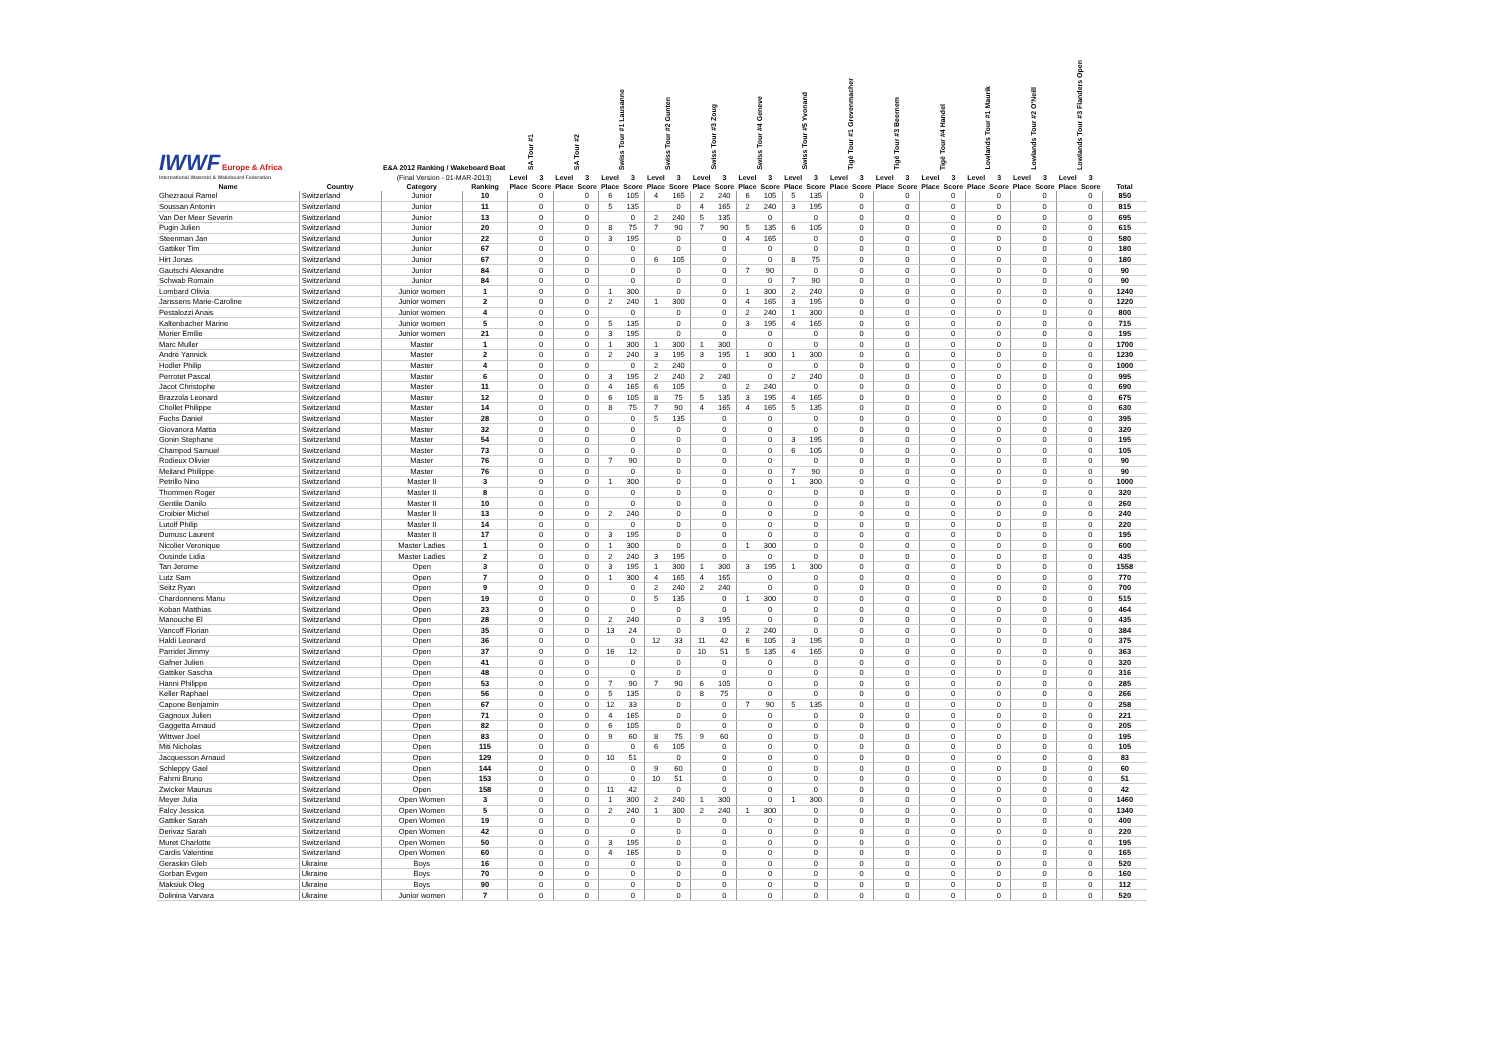| IWWF Europe & Africa International Waterski & Wakeboard Federation | | E&A 2012 Ranking / Wakeboard Boat | | SA Tour #1 | | SA Tour #2 | | Swiss Tour #1 Lausanne | | Swiss Tour #2 Gunten | | Swiss Tour #3 Zoug | | Swiss Tour #4 Geneve | | Swiss Tour #5 Yvonand | | Tigé Tour #1 Grevenmacher | | Tigé Tour #3 Beernem | | Tigé Tour #4 Handel | | Lowlands Tour #1 Maurik | | Lowlands Tour #2 O'Neill | | Lowlands Tour #3 Flanders Open | | |
| --- | --- | --- | --- | --- | --- | --- | --- | --- | --- | --- | --- | --- | --- | --- | --- | --- | --- | --- | --- | --- | --- | --- | --- | --- | --- | --- | --- | --- | --- | --- |
| | | (Final Version - 01-MAR-2013) | | Level | 3 | Level | 3 | Level | 3 | Level | 3 | Level | 3 | Level | 3 | Level | 3 | Level | 3 | Level | 3 | Level | 3 | Level | 3 | Level | 3 | Level | 3 | |
| Name | Country | Category | Ranking | Place | Score | Place | Score | Place | Score | Place | Score | Place | Score | Place | Score | Place | Score | Place | Score | Place | Score | Place | Score | Place | Score | Place | Score | Place | Score | Total |
| Ghezraoui Ramel | Switzerland | Junior | 10 | | 0 | | 0 | 6 | 105 | 4 | 165 | 2 | 240 | 6 | 105 | 5 | 135 | | 0 | | 0 | | 0 | | 0 | | 0 | | 0 | 850 |
| Soussan Antonin | Switzerland | Junior | 11 | | 0 | | 0 | 5 | 135 | | 0 | 4 | 165 | 2 | 240 | 3 | 195 | | 0 | | 0 | | 0 | | 0 | | 0 | | 0 | 815 |
| Van Der Meer Severin | Switzerland | Junior | 13 | | 0 | | 0 | | 0 | 2 | 240 | 5 | 135 | | 0 | | 0 | | 0 | | 0 | | 0 | | 0 | | 0 | | 0 | 695 |
| Pugin Julien | Switzerland | Junior | 20 | | 0 | | 0 | 8 | 75 | 7 | 90 | 7 | 90 | 5 | 135 | 6 | 105 | | 0 | | 0 | | 0 | | 0 | | 0 | | 0 | 615 |
| Steenman Jan | Switzerland | Junior | 22 | | 0 | | 0 | 3 | 195 | | 0 | | 0 | 4 | 165 | | 0 | | 0 | | 0 | | 0 | | 0 | | 0 | | 0 | 580 |
| Gattiker Tim | Switzerland | Junior | 67 | | 0 | | 0 | | 0 | | 0 | | 0 | | 0 | | 0 | | 0 | | 0 | | 0 | | 0 | | 0 | | 0 | 180 |
| Hirt Jonas | Switzerland | Junior | 67 | | 0 | | 0 | | 0 | 6 | 105 | | 0 | | 0 | 8 | 75 | | 0 | | 0 | | 0 | | 0 | | 0 | | 0 | 180 |
| Gautschi Alexandre | Switzerland | Junior | 84 | | 0 | | 0 | | 0 | | 0 | | 0 | 7 | 90 | | 0 | | 0 | | 0 | | 0 | | 0 | | 0 | | 0 | 90 |
| Schwab Romain | Switzerland | Junior | 84 | | 0 | | 0 | | 0 | | 0 | | 0 | | 0 | 7 | 90 | | 0 | | 0 | | 0 | | 0 | | 0 | | 0 | 90 |
| Lombard Olivia | Switzerland | Junior women | 1 | | 0 | | 0 | 1 | 300 | | 0 | | 0 | 1 | 300 | 2 | 240 | | 0 | | 0 | | 0 | | 0 | | 0 | | 0 | 1240 |
| Janssens Marie-Caroline | Switzerland | Junior women | 2 | | 0 | | 0 | 2 | 240 | 1 | 300 | | 0 | 4 | 165 | 3 | 195 | | 0 | | 0 | | 0 | | 0 | | 0 | | 0 | 1220 |
| Pestalozzi Anais | Switzerland | Junior women | 4 | | 0 | | 0 | | 0 | | 0 | | 0 | 2 | 240 | 1 | 300 | | 0 | | 0 | | 0 | | 0 | | 0 | | 0 | 800 |
| Kaltenbacher Marine | Switzerland | Junior women | 5 | | 0 | | 0 | 5 | 135 | | 0 | | 0 | 3 | 195 | 4 | 165 | | 0 | | 0 | | 0 | | 0 | | 0 | | 0 | 715 |
| Morier Emilie | Switzerland | Junior women | 21 | | 0 | | 0 | 3 | 195 | | 0 | | 0 | | 0 | | 0 | | 0 | | 0 | | 0 | | 0 | | 0 | | 0 | 195 |
| Marc Muller | Switzerland | Master | 1 | | 0 | | 0 | 1 | 300 | 1 | 300 | 1 | 300 | | 0 | | 0 | | 0 | | 0 | | 0 | | 0 | | 0 | | 0 | 1700 |
| André Yannick | Switzerland | Master | 2 | | 0 | | 0 | 2 | 240 | 3 | 195 | 3 | 195 | 1 | 300 | 1 | 300 | | 0 | | 0 | | 0 | | 0 | | 0 | | 0 | 1230 |
| Hodler Philip | Switzerland | Master | 4 | | 0 | | 0 | | 0 | 2 | 240 | | 0 | | 0 | | 0 | | 0 | | 0 | | 0 | | 0 | | 0 | | 0 | 1000 |
| Perrotet Pascal | Switzerland | Master | 6 | | 0 | | 0 | 3 | 195 | 2 | 240 | 2 | 240 | | 0 | 2 | 240 | | 0 | | 0 | | 0 | | 0 | | 0 | | 0 | 995 |
| Jacot Christophe | Switzerland | Master | 11 | | 0 | | 0 | 4 | 165 | 6 | 105 | | 0 | 2 | 240 | | 0 | | 0 | | 0 | | 0 | | 0 | | 0 | | 0 | 690 |
| Brazzola Leonard | Switzerland | Master | 12 | | 0 | | 0 | 6 | 105 | 8 | 75 | 5 | 135 | 3 | 195 | 4 | 165 | | 0 | | 0 | | 0 | | 0 | | 0 | | 0 | 675 |
| Chollet Philippe | Switzerland | Master | 14 | | 0 | | 0 | 8 | 75 | 7 | 90 | 4 | 165 | 4 | 165 | 5 | 135 | | 0 | | 0 | | 0 | | 0 | | 0 | | 0 | 630 |
| Fuchs Daniel | Switzerland | Master | 28 | | 0 | | 0 | | 0 | 5 | 135 | | 0 | | 0 | | 0 | | 0 | | 0 | | 0 | | 0 | | 0 | | 0 | 395 |
| Giovanora Mattia | Switzerland | Master | 32 | | 0 | | 0 | | 0 | | 0 | | 0 | | 0 | | 0 | | 0 | | 0 | | 0 | | 0 | | 0 | | 0 | 320 |
| Gonin Stephane | Switzerland | Master | 54 | | 0 | | 0 | | 0 | | 0 | | 0 | | 0 | 3 | 195 | | 0 | | 0 | | 0 | | 0 | | 0 | | 0 | 195 |
| Champod Samuel | Switzerland | Master | 73 | | 0 | | 0 | | 0 | | 0 | | 0 | | 0 | 6 | 105 | | 0 | | 0 | | 0 | | 0 | | 0 | | 0 | 105 |
| Rodieux Olivier | Switzerland | Master | 76 | | 0 | | 0 | 7 | 90 | | 0 | | 0 | | 0 | | 0 | | 0 | | 0 | | 0 | | 0 | | 0 | | 0 | 90 |
| Meiland Philippe | Switzerland | Master | 76 | | 0 | | 0 | | 0 | | 0 | | 0 | | 0 | 7 | 90 | | 0 | | 0 | | 0 | | 0 | | 0 | | 0 | 90 |
| Petrillo Nino | Switzerland | Master II | 3 | | 0 | | 0 | 1 | 300 | | 0 | | 0 | | 0 | 1 | 300 | | 0 | | 0 | | 0 | | 0 | | 0 | | 0 | 1000 |
| Thommen Roger | Switzerland | Master II | 8 | | 0 | | 0 | | 0 | | 0 | | 0 | | 0 | | 0 | | 0 | | 0 | | 0 | | 0 | | 0 | | 0 | 320 |
| Gentile Danilo | Switzerland | Master II | 10 | | 0 | | 0 | | 0 | | 0 | | 0 | | 0 | | 0 | | 0 | | 0 | | 0 | | 0 | | 0 | | 0 | 260 |
| Croibier Michel | Switzerland | Master II | 13 | | 0 | | 0 | 2 | 240 | | 0 | | 0 | | 0 | | 0 | | 0 | | 0 | | 0 | | 0 | | 0 | | 0 | 240 |
| Lutolf Philip | Switzerland | Master II | 14 | | 0 | | 0 | | 0 | | 0 | | 0 | | 0 | | 0 | | 0 | | 0 | | 0 | | 0 | | 0 | | 0 | 220 |
| Dumusc Laurent | Switzerland | Master II | 17 | | 0 | | 0 | 3 | 195 | | 0 | | 0 | | 0 | | 0 | | 0 | | 0 | | 0 | | 0 | | 0 | | 0 | 195 |
| Nicolier Veronique | Switzerland | Master Ladies | 1 | | 0 | | 0 | 1 | 300 | | 0 | | 0 | 1 | 300 | | 0 | | 0 | | 0 | | 0 | | 0 | | 0 | | 0 | 600 |
| Ousinde Lidia | Switzerland | Master Ladies | 2 | | 0 | | 0 | 2 | 240 | 3 | 195 | | 0 | | 0 | | 0 | | 0 | | 0 | | 0 | | 0 | | 0 | | 0 | 435 |
| Tan Jerome | Switzerland | Open | 3 | | 0 | | 0 | 3 | 195 | 1 | 300 | 1 | 300 | 3 | 195 | 1 | 300 | | 0 | | 0 | | 0 | | 0 | | 0 | | 0 | 1558 |
| Lutz Sam | Switzerland | Open | 7 | | 0 | | 0 | 1 | 300 | 4 | 165 | 4 | 165 | | 0 | | 0 | | 0 | | 0 | | 0 | | 0 | | 0 | | 0 | 770 |
| Seitz Ryan | Switzerland | Open | 9 | | 0 | | 0 | | 0 | 2 | 240 | 2 | 240 | | 0 | | 0 | | 0 | | 0 | | 0 | | 0 | | 0 | | 0 | 700 |
| Chardonnens Manu | Switzerland | Open | 19 | | 0 | | 0 | | 0 | 5 | 135 | | 0 | 1 | 300 | | 0 | | 0 | | 0 | | 0 | | 0 | | 0 | | 0 | 515 |
| Koban Matthias | Switzerland | Open | 23 | | 0 | | 0 | | 0 | | 0 | | 0 | | 0 | | 0 | | 0 | | 0 | | 0 | | 0 | | 0 | | 0 | 464 |
| Manouche El | Switzerland | Open | 28 | | 0 | | 0 | 2 | 240 | | 0 | 3 | 195 | | 0 | | 0 | | 0 | | 0 | | 0 | | 0 | | 0 | | 0 | 435 |
| Vancoff Florian | Switzerland | Open | 35 | | 0 | | 0 | 13 | 24 | | 0 | | 0 | 2 | 240 | | 0 | | 0 | | 0 | | 0 | | 0 | | 0 | | 0 | 384 |
| Haldi Leonard | Switzerland | Open | 36 | | 0 | | 0 | | 0 | 12 | 33 | 11 | 42 | 6 | 105 | 3 | 195 | | 0 | | 0 | | 0 | | 0 | | 0 | | 0 | 375 |
| Parridet Jimmy | Switzerland | Open | 37 | | 0 | | 0 | 16 | 12 | | 0 | 10 | 51 | 5 | 135 | 4 | 165 | | 0 | | 0 | | 0 | | 0 | | 0 | | 0 | 363 |
| Gafner Julien | Switzerland | Open | 41 | | 0 | | 0 | | 0 | | 0 | | 0 | | 0 | | 0 | | 0 | | 0 | | 0 | | 0 | | 0 | | 0 | 320 |
| Gattiker Sascha | Switzerland | Open | 48 | | 0 | | 0 | | 0 | | 0 | | 0 | | 0 | | 0 | | 0 | | 0 | | 0 | | 0 | | 0 | | 0 | 316 |
| Hanni Philippe | Switzerland | Open | 53 | | 0 | | 0 | 7 | 90 | 7 | 90 | 6 | 105 | | 0 | | 0 | | 0 | | 0 | | 0 | | 0 | | 0 | | 0 | 285 |
| Keller Raphael | Switzerland | Open | 56 | | 0 | | 0 | 5 | 135 | | 0 | 8 | 75 | | 0 | | 0 | | 0 | | 0 | | 0 | | 0 | | 0 | | 0 | 266 |
| Capone Benjamin | Switzerland | Open | 67 | | 0 | | 0 | 12 | 33 | | 0 | | 0 | 7 | 90 | 5 | 135 | | 0 | | 0 | | 0 | | 0 | | 0 | | 0 | 258 |
| Gagnoux Julien | Switzerland | Open | 71 | | 0 | | 0 | 4 | 165 | | 0 | | 0 | | 0 | | 0 | | 0 | | 0 | | 0 | | 0 | | 0 | | 0 | 221 |
| Gaggetta Arnaud | Switzerland | Open | 82 | | 0 | | 0 | 6 | 105 | | 0 | | 0 | | 0 | | 0 | | 0 | | 0 | | 0 | | 0 | | 0 | | 0 | 205 |
| Wittwer Joel | Switzerland | Open | 83 | | 0 | | 0 | 9 | 60 | 8 | 75 | 9 | 60 | | 0 | | 0 | | 0 | | 0 | | 0 | | 0 | | 0 | | 0 | 195 |
| Miti Nicholas | Switzerland | Open | 115 | | 0 | | 0 | | 0 | 6 | 105 | | 0 | | 0 | | 0 | | 0 | | 0 | | 0 | | 0 | | 0 | | 0 | 105 |
| Jacquesson Arnaud | Switzerland | Open | 129 | | 0 | | 0 | 10 | 51 | | 0 | | 0 | | 0 | | 0 | | 0 | | 0 | | 0 | | 0 | | 0 | | 0 | 83 |
| Schleppy Gael | Switzerland | Open | 144 | | 0 | | 0 | | 0 | 9 | 60 | | 0 | | 0 | | 0 | | 0 | | 0 | | 0 | | 0 | | 0 | | 0 | 60 |
| Fahrni Bruno | Switzerland | Open | 153 | | 0 | | 0 | | 0 | 10 | 51 | | 0 | | 0 | | 0 | | 0 | | 0 | | 0 | | 0 | | 0 | | 0 | 51 |
| Zwicker Maurus | Switzerland | Open | 158 | | 0 | | 0 | 11 | 42 | | 0 | | 0 | | 0 | | 0 | | 0 | | 0 | | 0 | | 0 | | 0 | | 0 | 42 |
| Meyer Julia | Switzerland | Open Women | 3 | | 0 | | 0 | 1 | 300 | 2 | 240 | 1 | 300 | | 0 | 1 | 300 | | 0 | | 0 | | 0 | | 0 | | 0 | | 0 | 1460 |
| Falcy Jessica | Switzerland | Open Women | 5 | | 0 | | 0 | 2 | 240 | 1 | 300 | 2 | 240 | 1 | 300 | | 0 | | 0 | | 0 | | 0 | | 0 | | 0 | | 0 | 1340 |
| Gattiker Sarah | Switzerland | Open Women | 19 | | 0 | | 0 | | 0 | | 0 | | 0 | | 0 | | 0 | | 0 | | 0 | | 0 | | 0 | | 0 | | 0 | 400 |
| Derivaz Sarah | Switzerland | Open Women | 42 | | 0 | | 0 | | 0 | | 0 | | 0 | | 0 | | 0 | | 0 | | 0 | | 0 | | 0 | | 0 | | 0 | 220 |
| Muret Charlotte | Switzerland | Open Women | 50 | | 0 | | 0 | 3 | 195 | | 0 | | 0 | | 0 | | 0 | | 0 | | 0 | | 0 | | 0 | | 0 | | 0 | 195 |
| Cardis Valentine | Switzerland | Open Women | 60 | | 0 | | 0 | 4 | 165 | | 0 | | 0 | | 0 | | 0 | | 0 | | 0 | | 0 | | 0 | | 0 | | 0 | 165 |
| Geraskin Gleb | Ukraine | Boys | 16 | | 0 | | 0 | | 0 | | 0 | | 0 | | 0 | | 0 | | 0 | | 0 | | 0 | | 0 | | 0 | | 0 | 520 |
| Gorban Evgen | Ukraine | Boys | 70 | | 0 | | 0 | | 0 | | 0 | | 0 | | 0 | | 0 | | 0 | | 0 | | 0 | | 0 | | 0 | | 0 | 160 |
| Maksiuk Oleg | Ukraine | Boys | 90 | | 0 | | 0 | | 0 | | 0 | | 0 | | 0 | | 0 | | 0 | | 0 | | 0 | | 0 | | 0 | | 0 | 112 |
| Dolinina Varvara | Ukraine | Junior women | 7 | | 0 | | 0 | | 0 | | 0 | | 0 | | 0 | | 0 | | 0 | | 0 | | 0 | | 0 | | 0 | | 0 | 520 |